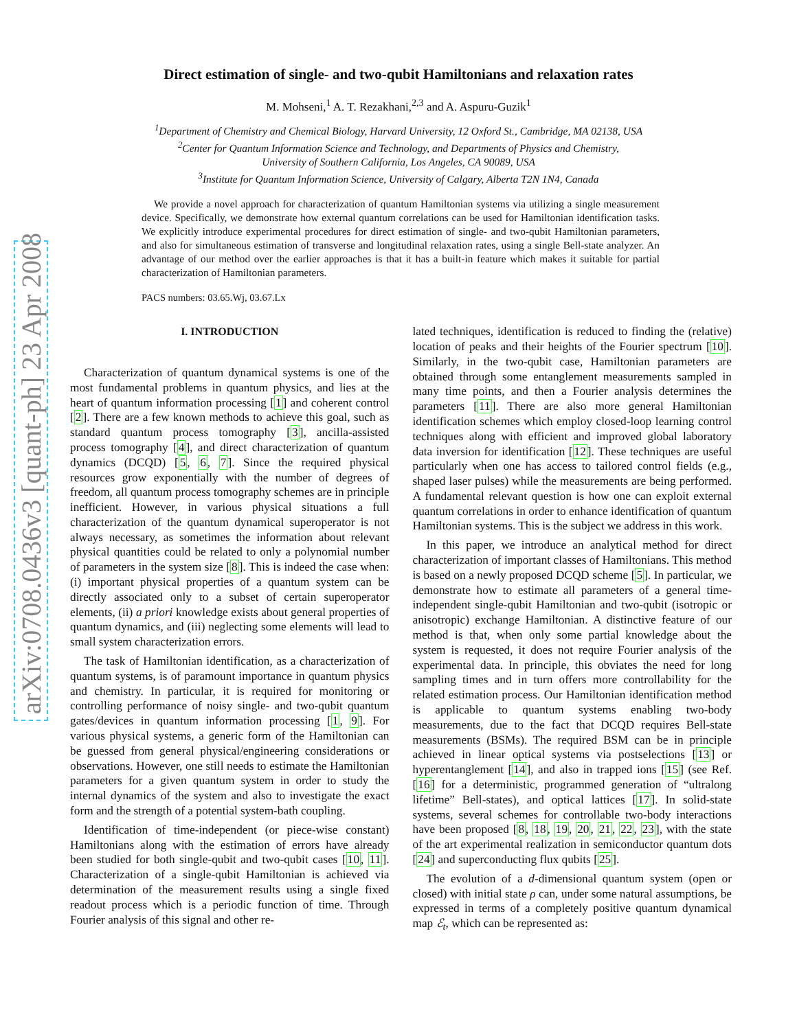arXiv:0708.0436v3 [quant-ph] 23 Apr 2008
Direct estimation of single- and two-qubit Hamiltonians and relaxation rates
M. Mohseni,<sup>1</sup> A. T. Rezakhani,<sup>2,3</sup> and A. Aspuru-Guzik<sup>1</sup>
<sup>1</sup> Department of Chemistry and Chemical Biology, Harvard University, 12 Oxford St., Cambridge, MA 02138, USA
<sup>2</sup> Center for Quantum Information Science and Technology, and Departments of Physics and Chemistry,
University of Southern California, Los Angeles, CA 90089, USA
<sup>3</sup> Institute for Quantum Information Science, University of Calgary, Alberta T2N 1N4, Canada
We provide a novel approach for characterization of quantum Hamiltonian systems via utilizing a single measurement device. Specifically, we demonstrate how external quantum correlations can be used for Hamiltonian identification tasks. We explicitly introduce experimental procedures for direct estimation of single- and two-qubit Hamiltonian parameters, and also for simultaneous estimation of transverse and longitudinal relaxation rates, using a single Bell-state analyzer. An advantage of our method over the earlier approaches is that it has a built-in feature which makes it suitable for partial characterization of Hamiltonian parameters.
PACS numbers: 03.65.Wj, 03.67.Lx
I. INTRODUCTION
Characterization of quantum dynamical systems is one of the most fundamental problems in quantum physics, and lies at the heart of quantum information processing [1] and coherent control [2]. There are a few known methods to achieve this goal, such as standard quantum process tomography [3], ancilla-assisted process tomography [4], and direct characterization of quantum dynamics (DCQD) [5, 6, 7]. Since the required physical resources grow exponentially with the number of degrees of freedom, all quantum process tomography schemes are in principle inefficient. However, in various physical situations a full characterization of the quantum dynamical superoperator is not always necessary, as sometimes the information about relevant physical quantities could be related to only a polynomial number of parameters in the system size [8]. This is indeed the case when: (i) important physical properties of a quantum system can be directly associated only to a subset of certain superoperator elements, (ii) a priori knowledge exists about general properties of quantum dynamics, and (iii) neglecting some elements will lead to small system characterization errors.
The task of Hamiltonian identification, as a characterization of quantum systems, is of paramount importance in quantum physics and chemistry. In particular, it is required for monitoring or controlling performance of noisy single- and two-qubit quantum gates/devices in quantum information processing [1, 9]. For various physical systems, a generic form of the Hamiltonian can be guessed from general physical/engineering considerations or observations. However, one still needs to estimate the Hamiltonian parameters for a given quantum system in order to study the internal dynamics of the system and also to investigate the exact form and the strength of a potential system-bath coupling.
Identification of time-independent (or piece-wise constant) Hamiltonians along with the estimation of errors have already been studied for both single-qubit and two-qubit cases [10, 11]. Characterization of a single-qubit Hamiltonian is achieved via determination of the measurement results using a single fixed readout process which is a periodic function of time. Through Fourier analysis of this signal and other re-
lated techniques, identification is reduced to finding the (relative) location of peaks and their heights of the Fourier spectrum [10]. Similarly, in the two-qubit case, Hamiltonian parameters are obtained through some entanglement measurements sampled in many time points, and then a Fourier analysis determines the parameters [11]. There are also more general Hamiltonian identification schemes which employ closed-loop learning control techniques along with efficient and improved global laboratory data inversion for identification [12]. These techniques are useful particularly when one has access to tailored control fields (e.g., shaped laser pulses) while the measurements are being performed. A fundamental relevant question is how one can exploit external quantum correlations in order to enhance identification of quantum Hamiltonian systems. This is the subject we address in this work.
In this paper, we introduce an analytical method for direct characterization of important classes of Hamiltonians. This method is based on a newly proposed DCQD scheme [5]. In particular, we demonstrate how to estimate all parameters of a general time-independent single-qubit Hamiltonian and two-qubit (isotropic or anisotropic) exchange Hamiltonian. A distinctive feature of our method is that, when only some partial knowledge about the system is requested, it does not require Fourier analysis of the experimental data. In principle, this obviates the need for long sampling times and in turn offers more controllability for the related estimation process. Our Hamiltonian identification method is applicable to quantum systems enabling two-body measurements, due to the fact that DCQD requires Bell-state measurements (BSMs). The required BSM can be in principle achieved in linear optical systems via postselections [13] or hyperentanglement [14], and also in trapped ions [15] (see Ref. [16] for a deterministic, programmed generation of “ultralong lifetime” Bell-states), and optical lattices [17]. In solid-state systems, several schemes for controllable two-body interactions have been proposed [8, 18, 19, 20, 21, 22, 23], with the state of the art experimental realization in semiconductor quantum dots [24] and superconducting flux qubits [25].
The evolution of a d-dimensional quantum system (open or closed) with initial state ρ can, under some natural assumptions, be expressed in terms of a completely positive quantum dynamical map ℰ<sub>t</sub>, which can be represented as: